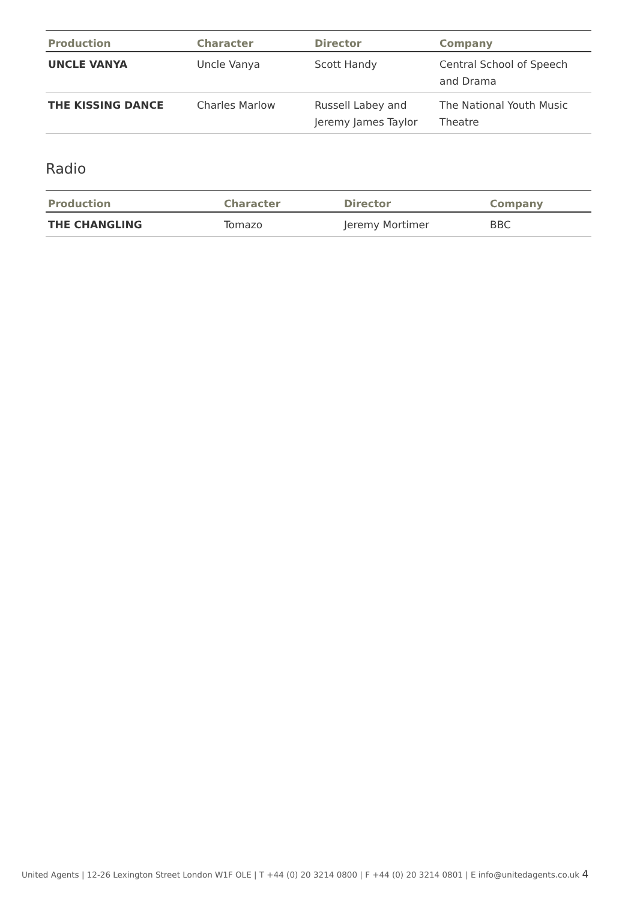| Production | Character | Director | Company |
| --- | --- | --- | --- |
| UNCLE VANYA | Uncle Vanya | Scott Handy | Central School of Speech and Drama |
| THE KISSING DANCE | Charles Marlow | Russell Labey and Jeremy James Taylor | The National Youth Music Theatre |
Radio
| Production | Character | Director | Company |
| --- | --- | --- | --- |
| THE CHANGLING | Tomazo | Jeremy Mortimer | BBC |
United Agents | 12-26 Lexington Street London W1F OLE | T +44 (0) 20 3214 0800 | F +44 (0) 20 3214 0801 | E info@unitedagents.co.uk 4